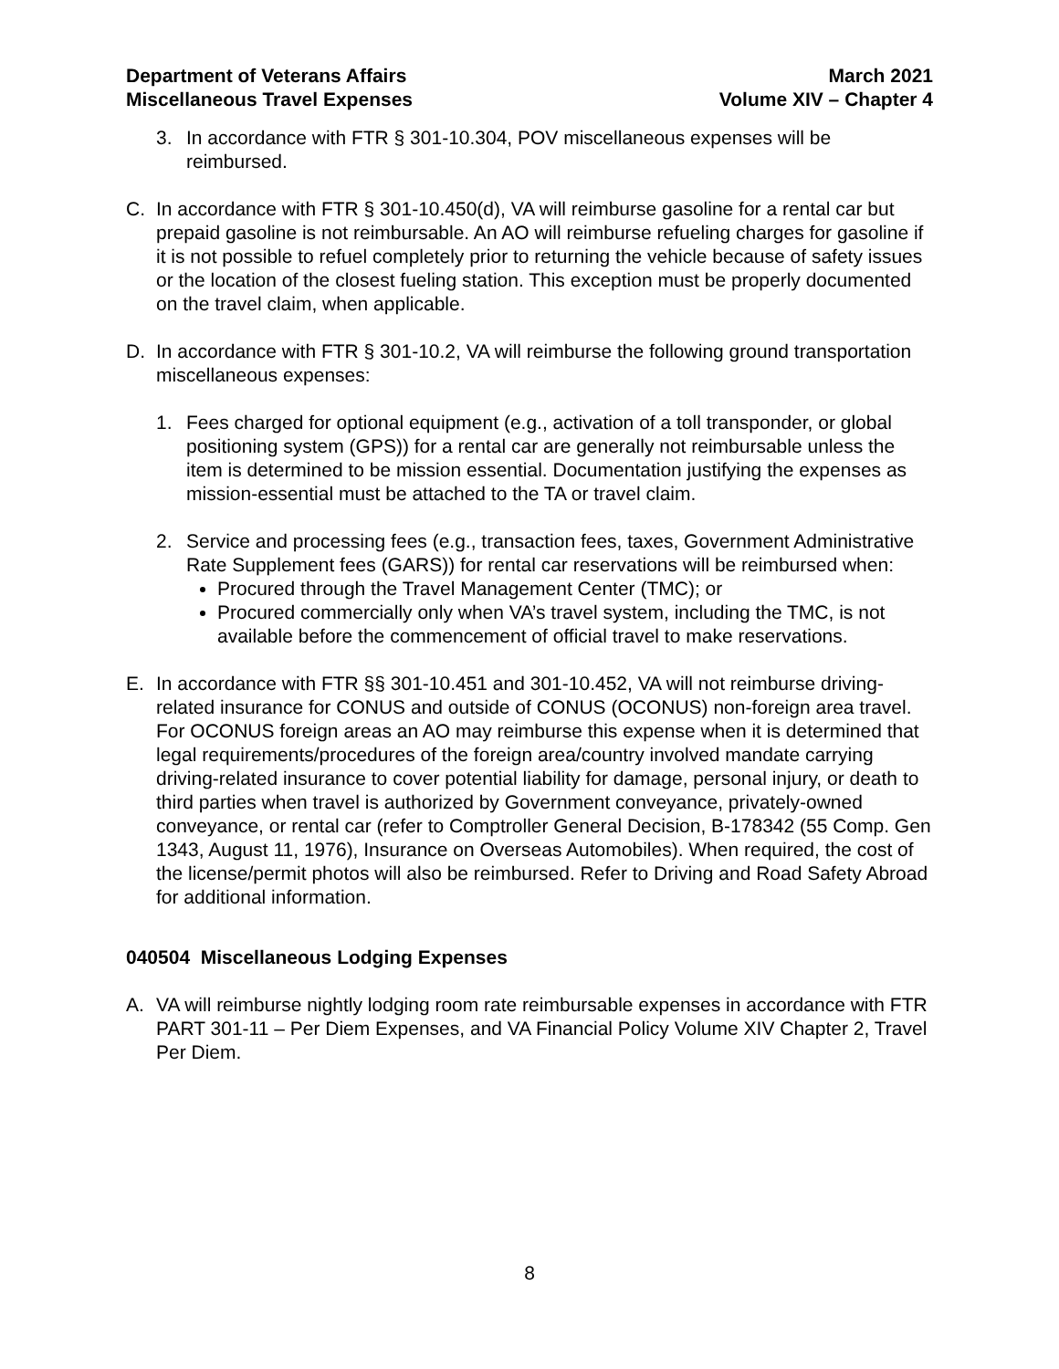Department of Veterans Affairs
Miscellaneous Travel Expenses
March 2021
Volume XIV – Chapter 4
3. In accordance with FTR § 301-10.304, POV miscellaneous expenses will be reimbursed.
C. In accordance with FTR § 301-10.450(d), VA will reimburse gasoline for a rental car but prepaid gasoline is not reimbursable. An AO will reimburse refueling charges for gasoline if it is not possible to refuel completely prior to returning the vehicle because of safety issues or the location of the closest fueling station. This exception must be properly documented on the travel claim, when applicable.
D. In accordance with FTR § 301-10.2, VA will reimburse the following ground transportation miscellaneous expenses:
1. Fees charged for optional equipment (e.g., activation of a toll transponder, or global positioning system (GPS)) for a rental car are generally not reimbursable unless the item is determined to be mission essential. Documentation justifying the expenses as mission-essential must be attached to the TA or travel claim.
2. Service and processing fees (e.g., transaction fees, taxes, Government Administrative Rate Supplement fees (GARS)) for rental car reservations will be reimbursed when:
Procured through the Travel Management Center (TMC); or
Procured commercially only when VA’s travel system, including the TMC, is not available before the commencement of official travel to make reservations.
E. In accordance with FTR §§ 301-10.451 and 301-10.452, VA will not reimburse driving-related insurance for CONUS and outside of CONUS (OCONUS) non-foreign area travel. For OCONUS foreign areas an AO may reimburse this expense when it is determined that legal requirements/procedures of the foreign area/country involved mandate carrying driving-related insurance to cover potential liability for damage, personal injury, or death to third parties when travel is authorized by Government conveyance, privately-owned conveyance, or rental car (refer to Comptroller General Decision, B-178342 (55 Comp. Gen 1343, August 11, 1976), Insurance on Overseas Automobiles). When required, the cost of the license/permit photos will also be reimbursed. Refer to Driving and Road Safety Abroad for additional information.
040504 Miscellaneous Lodging Expenses
A. VA will reimburse nightly lodging room rate reimbursable expenses in accordance with FTR PART 301-11 – Per Diem Expenses, and VA Financial Policy Volume XIV Chapter 2, Travel Per Diem.
8